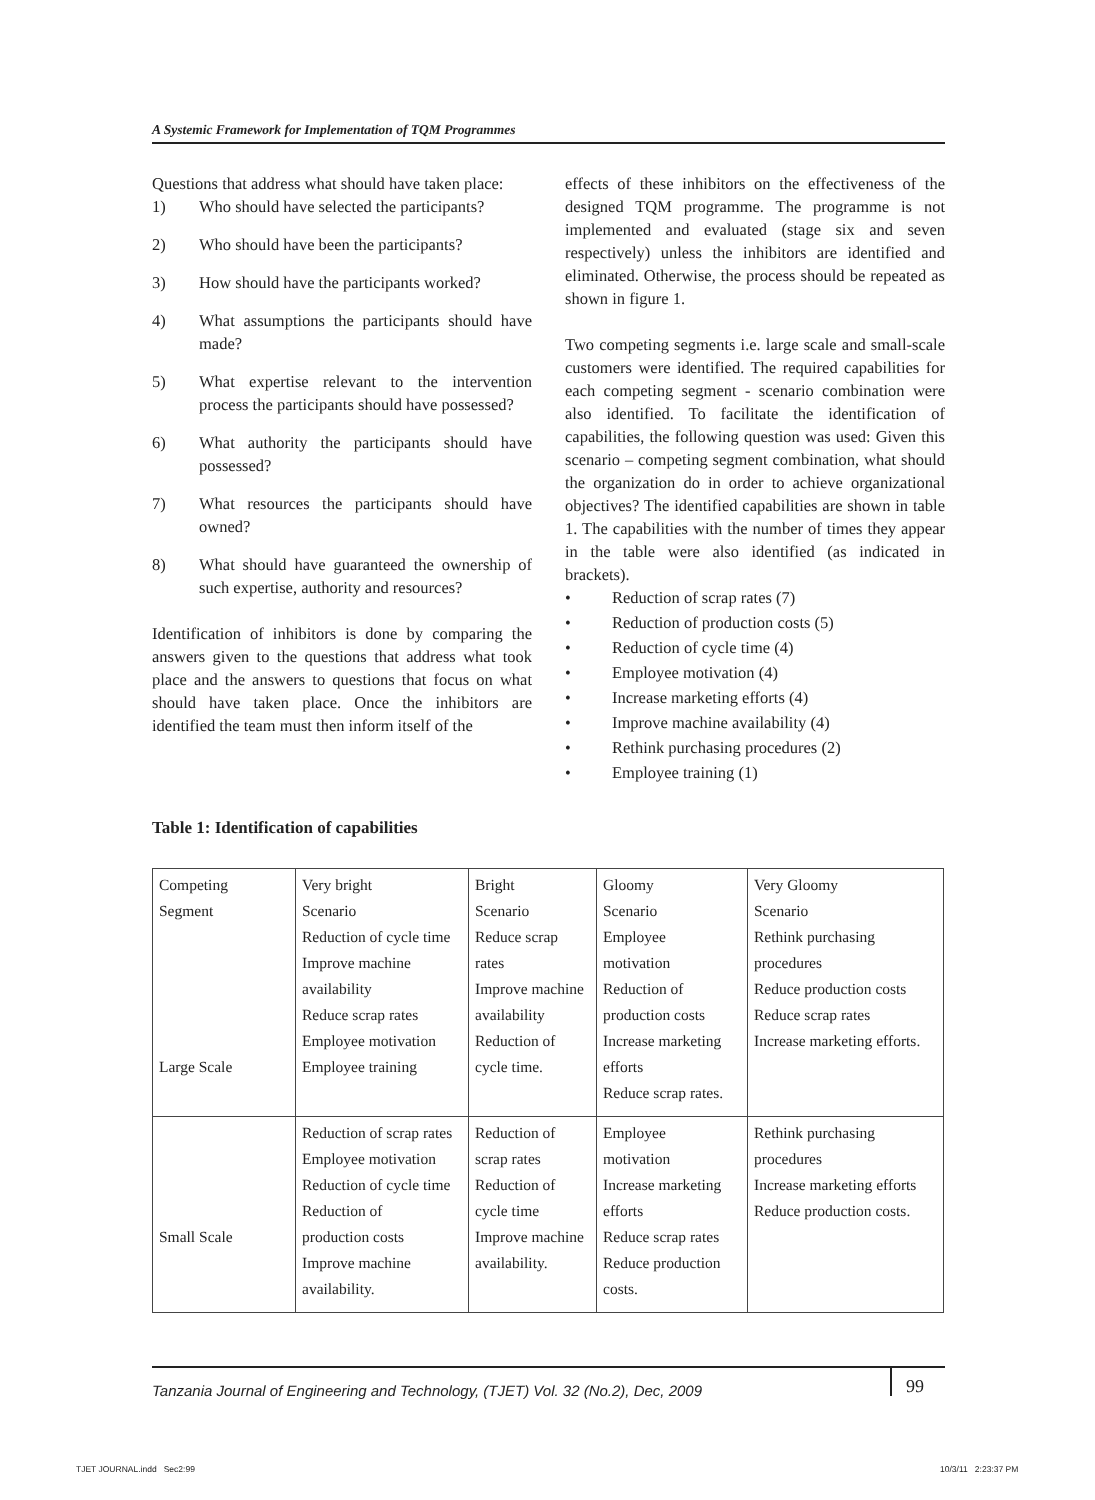A Systemic Framework for Implementation of TQM Programmes
Questions that address what should have taken place:
1) Who should have selected the participants?
2) Who should have been the participants?
3) How should have the participants worked?
4) What assumptions the participants should have made?
5) What expertise relevant to the intervention process the participants should have possessed?
6) What authority the participants should have possessed?
7) What resources the participants should have owned?
8) What should have guaranteed the ownership of such expertise, authority and resources?
Identification of inhibitors is done by comparing the answers given to the questions that address what took place and the answers to questions that focus on what should have taken place. Once the inhibitors are identified the team must then inform itself of the
effects of these inhibitors on the effectiveness of the designed TQM programme. The programme is not implemented and evaluated (stage six and seven respectively) unless the inhibitors are identified and eliminated. Otherwise, the process should be repeated as shown in figure 1.
Two competing segments i.e. large scale and small-scale customers were identified. The required capabilities for each competing segment - scenario combination were also identified. To facilitate the identification of capabilities, the following question was used: Given this scenario – competing segment combination, what should the organization do in order to achieve organizational objectives? The identified capabilities are shown in table 1. The capabilities with the number of times they appear in the table were also identified (as indicated in brackets).
• Reduction of scrap rates (7)
• Reduction of production costs (5)
• Reduction of cycle time (4)
• Employee motivation (4)
• Increase marketing efforts (4)
• Improve machine availability (4)
• Rethink purchasing procedures (2)
• Employee training (1)
Table 1: Identification of capabilities
| Competing Segment Large Scale | Very bright Scenario Reduction of cycle time Improve machine availability Reduce scrap rates Employee motivation Employee training | Bright Scenario Reduce scrap rates Improve machine availability Reduction of cycle time. | Gloomy Scenario Employee motivation Reduction of production costs Increase marketing efforts Reduce scrap rates. | Very Gloomy Scenario Rethink purchasing procedures Reduce production costs Reduce scrap rates Increase marketing efforts. |
| Small Scale | Reduction of scrap rates Employee motivation Reduction of cycle time Reduction of production costs Improve machine availability. | Reduction of scrap rates Reduction of cycle time Improve machine availability. | Employee motivation Increase marketing efforts Reduce scrap rates Reduce production costs. | Rethink purchasing procedures Increase marketing efforts Reduce production costs. |
Tanzania Journal of Engineering and Technology, (TJET) Vol. 32 (No.2), Dec, 2009 99
TJET JOURNAL.indd Sec2:99 10/3/11 2:23:37 PM